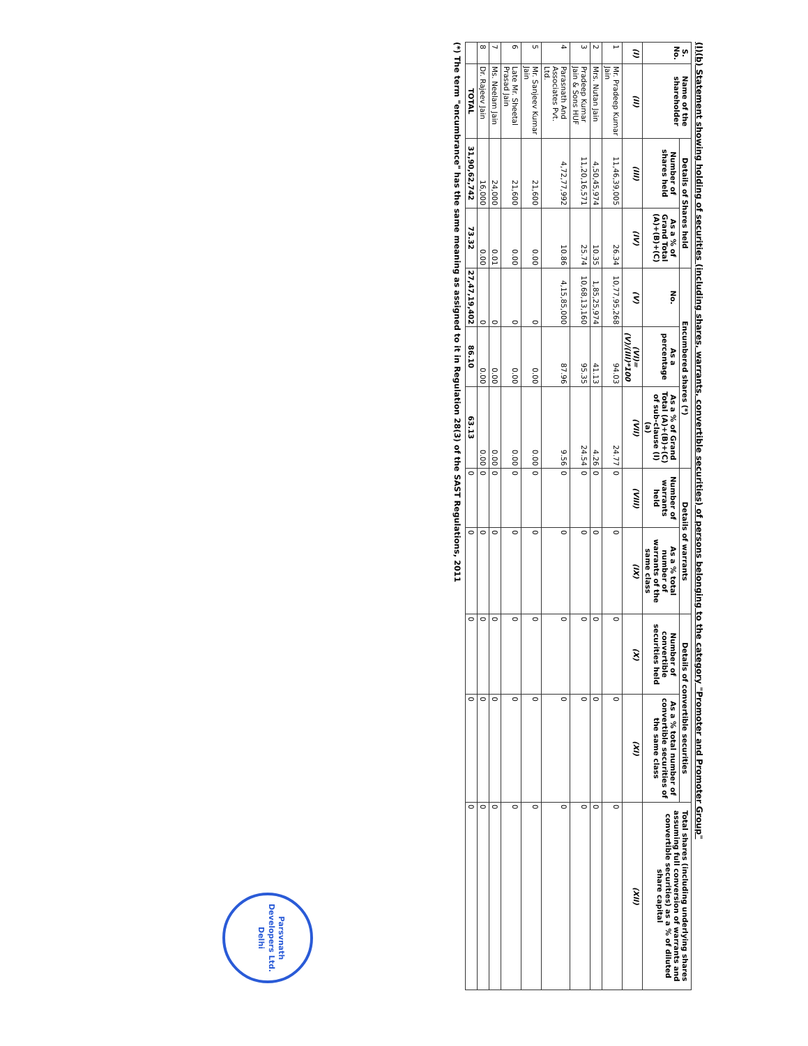(I)(b) Statement showing holding of securities (including shares, warrants, convertible securities) of persons belonging to the category "Promoter and Promoter Group"
| S. No. | Name of the shareholder | Details of Shares held | | Encumbered shares (*) | | | Details of warrants | | Details of convertible securities | | Total shares (including underlying shares assuming full conversion of warrants and convertible securities) as a % of diluted share capital |
| --- | --- | --- | --- | --- | --- | --- | --- | --- | --- | --- | --- |
| | | Number of shares held | As a % of Grand Total (A)+(B)+(C) | No. | As a percentage | As a % of Grand Total (A)+(B)+(C) of sub-clause (I)(a) | Number of warrants held | As a % total number of warrants of the same class | Number of convertible securities held | As a % total number of convertible securities of the same class | |
| (I) | (II) | (III) | (IV) | (V) | (VI)=(V)/(III)*100 | (VII) | (VIII) | (IX) | (X) | (XI) | (XII) |
| 1 | Mr. Pradeep Kumar Jain | 11,46,39,005 | 26.34 | 10,77,95,268 | 94.03 | 24.77 | 0 | 0 | 0 | 0 | 0 |
| 2 | Mrs. Nutan Jain | 4,50,45,974 | 10.35 | 1,85,25,974 | 41.13 | 4.26 | 0 | 0 | 0 | 0 | 0 |
| 3 | Pradeep Kumar Jain & Sons HUF | 11,20,16,571 | 25.74 | 10,68,13,160 | 95.35 | 24.54 | 0 | 0 | 0 | 0 | 0 |
| 4 | Parasnath And Associates Pvt. Ltd. | 4,72,77,992 | 10.86 | 4,15,85,000 | 87.96 | 9.56 | 0 | 0 | 0 | 0 | 0 |
| 5 | Mr. Sanjeev Kumar Jain | 21,600 | 0.00 | 0 | 0.00 | 0.00 | 0 | 0 | 0 | 0 | 0 |
| 6 | Late Mr. Sheetal Prasad Jain | 21,600 | 0.00 | 0 | 0.00 | 0.00 | 0 | 0 | 0 | 0 | 0 |
| 7 | Ms. Neelam Jain | 24,000 | 0.01 | 0 | 0.00 | 0.00 | 0 | 0 | 0 | 0 | 0 |
| 8 | Dr. Rajeev Jain | 16,000 | 0.00 | 0 | 0.00 | 0.00 | 0 | 0 | 0 | 0 | 0 |
| | TOTAL | 31,90,62,742 | 73.32 | 27,47,19,402 | 86.10 | 63.13 | 0 | 0 | 0 | 0 | 0 |
(*) The term "encumbrance" has the same meaning as assigned to it in Regulation 28(3) of the SAST Regulations, 2011
Parsvnath Developers Ltd.
Delhi